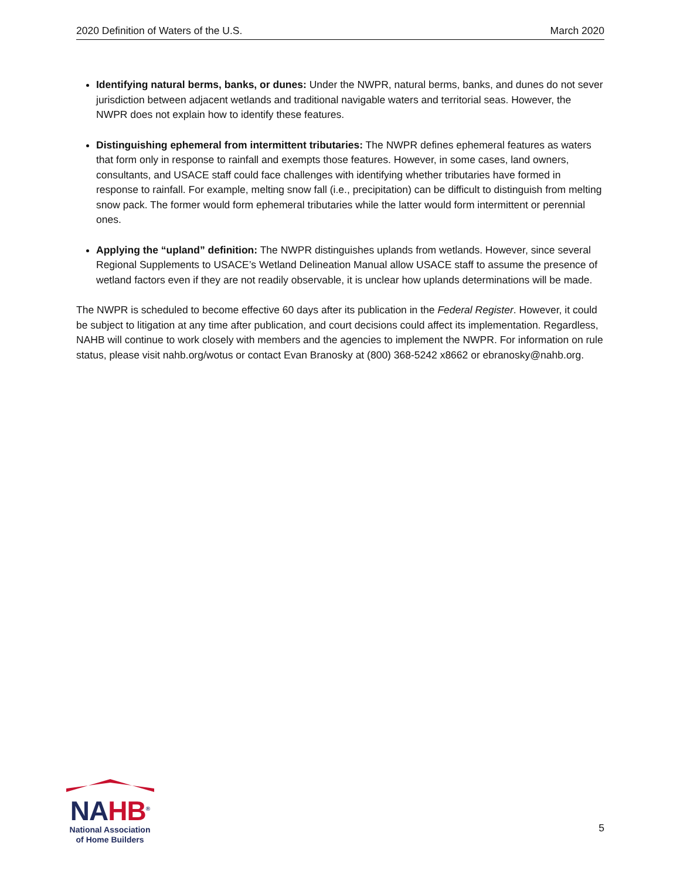2020 Definition of Waters of the U.S. March 2020
Identifying natural berms, banks, or dunes: Under the NWPR, natural berms, banks, and dunes do not sever jurisdiction between adjacent wetlands and traditional navigable waters and territorial seas. However, the NWPR does not explain how to identify these features.
Distinguishing ephemeral from intermittent tributaries: The NWPR defines ephemeral features as waters that form only in response to rainfall and exempts those features. However, in some cases, land owners, consultants, and USACE staff could face challenges with identifying whether tributaries have formed in response to rainfall. For example, melting snow fall (i.e., precipitation) can be difficult to distinguish from melting snow pack. The former would form ephemeral tributaries while the latter would form intermittent or perennial ones.
Applying the “upland” definition: The NWPR distinguishes uplands from wetlands. However, since several Regional Supplements to USACE’s Wetland Delineation Manual allow USACE staff to assume the presence of wetland factors even if they are not readily observable, it is unclear how uplands determinations will be made.
The NWPR is scheduled to become effective 60 days after its publication in the Federal Register. However, it could be subject to litigation at any time after publication, and court decisions could affect its implementation. Regardless, NAHB will continue to work closely with members and the agencies to implement the NWPR. For information on rule status, please visit nahb.org/wotus or contact Evan Branosky at (800) 368-5242 x8662 or ebranosky@nahb.org.
NAHB<sup>®</sup>
National Association
of Home Builders
5